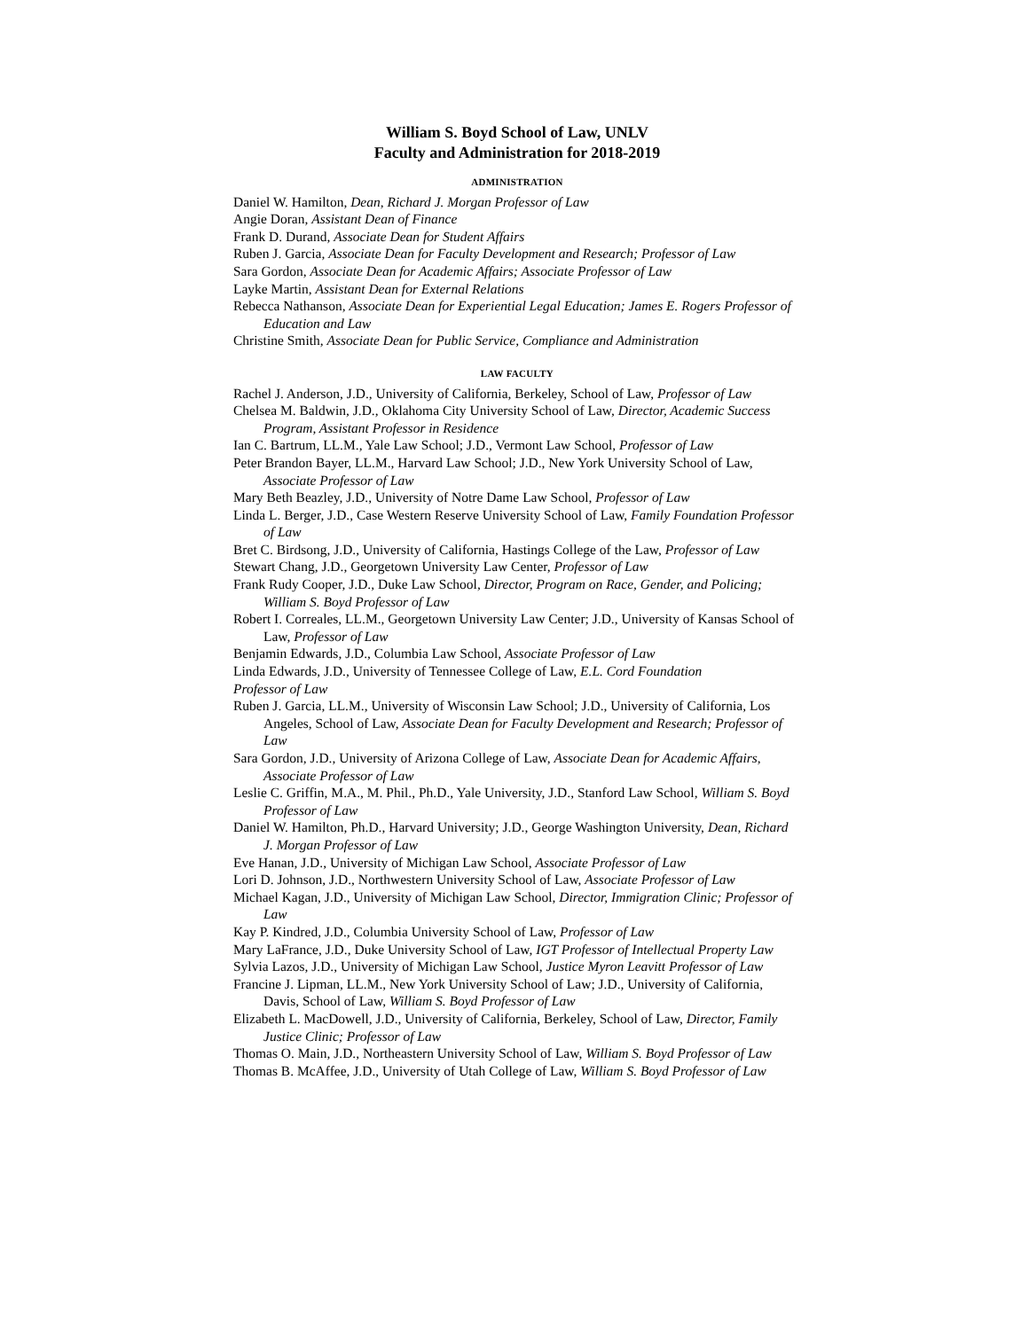William S. Boyd School of Law, UNLV
Faculty and Administration for 2018-2019
ADMINISTRATION
Daniel W. Hamilton, Dean, Richard J. Morgan Professor of Law
Angie Doran, Assistant Dean of Finance
Frank D. Durand, Associate Dean for Student Affairs
Ruben J. Garcia, Associate Dean for Faculty Development and Research; Professor of Law
Sara Gordon, Associate Dean for Academic Affairs; Associate Professor of Law
Layke Martin, Assistant Dean for External Relations
Rebecca Nathanson, Associate Dean for Experiential Legal Education; James E. Rogers Professor of Education and Law
Christine Smith, Associate Dean for Public Service, Compliance and Administration
LAW FACULTY
Rachel J. Anderson, J.D., University of California, Berkeley, School of Law, Professor of Law
Chelsea M. Baldwin, J.D., Oklahoma City University School of Law, Director, Academic Success Program, Assistant Professor in Residence
Ian C. Bartrum, LL.M., Yale Law School; J.D., Vermont Law School, Professor of Law
Peter Brandon Bayer, LL.M., Harvard Law School; J.D., New York University School of Law, Associate Professor of Law
Mary Beth Beazley, J.D., University of Notre Dame Law School, Professor of Law
Linda L. Berger, J.D., Case Western Reserve University School of Law, Family Foundation Professor of Law
Bret C. Birdsong, J.D., University of California, Hastings College of the Law, Professor of Law
Stewart Chang, J.D., Georgetown University Law Center, Professor of Law
Frank Rudy Cooper, J.D., Duke Law School, Director, Program on Race, Gender, and Policing; William S. Boyd Professor of Law
Robert I. Correales, LL.M., Georgetown University Law Center; J.D., University of Kansas School of Law, Professor of Law
Benjamin Edwards, J.D., Columbia Law School, Associate Professor of Law
Linda Edwards, J.D., University of Tennessee College of Law, E.L. Cord Foundation
Professor of Law
Ruben J. Garcia, LL.M., University of Wisconsin Law School; J.D., University of California, Los Angeles, School of Law, Associate Dean for Faculty Development and Research; Professor of Law
Sara Gordon, J.D., University of Arizona College of Law, Associate Dean for Academic Affairs, Associate Professor of Law
Leslie C. Griffin, M.A., M. Phil., Ph.D., Yale University, J.D., Stanford Law School, William S. Boyd Professor of Law
Daniel W. Hamilton, Ph.D., Harvard University; J.D., George Washington University, Dean, Richard J. Morgan Professor of Law
Eve Hanan, J.D., University of Michigan Law School, Associate Professor of Law
Lori D. Johnson, J.D., Northwestern University School of Law, Associate Professor of Law
Michael Kagan, J.D., University of Michigan Law School, Director, Immigration Clinic; Professor of Law
Kay P. Kindred, J.D., Columbia University School of Law, Professor of Law
Mary LaFrance, J.D., Duke University School of Law, IGT Professor of Intellectual Property Law
Sylvia Lazos, J.D., University of Michigan Law School, Justice Myron Leavitt Professor of Law
Francine J. Lipman, LL.M., New York University School of Law; J.D., University of California, Davis, School of Law, William S. Boyd Professor of Law
Elizabeth L. MacDowell, J.D., University of California, Berkeley, School of Law, Director, Family Justice Clinic; Professor of Law
Thomas O. Main, J.D., Northeastern University School of Law, William S. Boyd Professor of Law
Thomas B. McAffee, J.D., University of Utah College of Law, William S. Boyd Professor of Law